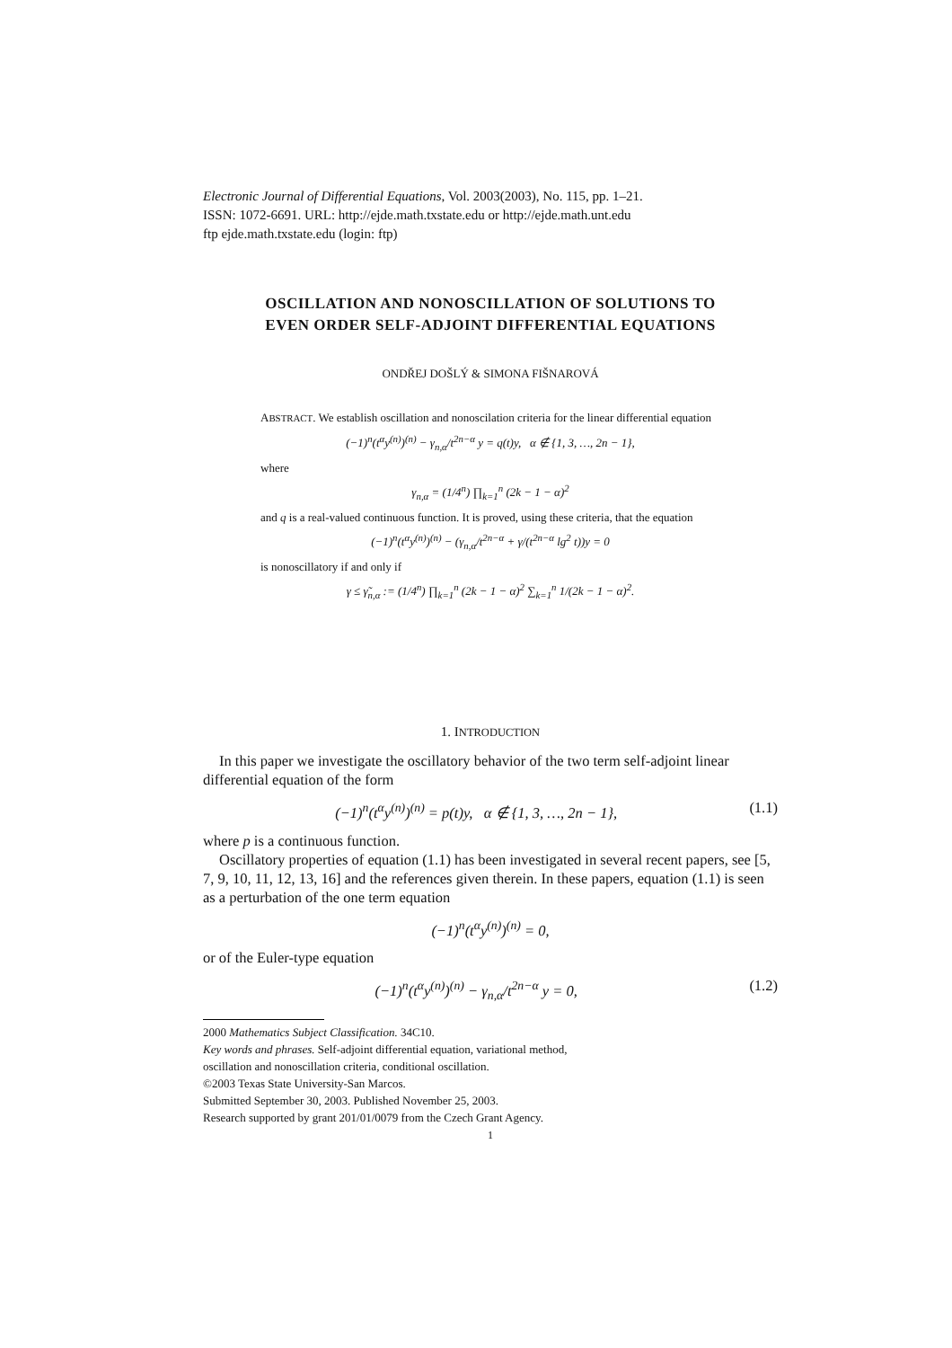Electronic Journal of Differential Equations, Vol. 2003(2003), No. 115, pp. 1–21.
ISSN: 1072-6691. URL: http://ejde.math.txstate.edu or http://ejde.math.unt.edu
ftp ejde.math.txstate.edu (login: ftp)
OSCILLATION AND NONOSCILLATION OF SOLUTIONS TO
EVEN ORDER SELF-ADJOINT DIFFERENTIAL EQUATIONS
ONDŘEJ DOŠLÝ & SIMONA FIŠNAROVÁ
ABSTRACT. We establish oscillation and nonoscilation criteria for the linear differential equation
(−1)<sup>n</sup>(t<sup>α</sup>y<sup>(n)</sup>)<sup>(n)</sup> − γ<sub>n,α</sub>/t<sup>2n−α</sup> y = q(t)y, α ∉ {1, 3, …, 2n − 1},
where
γ<sub>n,α</sub> = (1/4<sup>n</sup>) ∏<sub>k=1</sub><sup>n</sup> (2k − 1 − α)<sup>2</sup>
and q is a real-valued continuous function. It is proved, using these criteria, that the equation
(−1)<sup>n</sup>(t<sup>α</sup>y<sup>(n)</sup>)<sup>(n)</sup> − (γ<sub>n,α</sub>/t<sup>2n−α</sup> + γ/(t<sup>2n−α</sup> lg<sup>2</sup> t))y = 0
is nonoscillatory if and only if
γ ≤ γ̃<sub>n,α</sub> := (1/4<sup>n</sup>) ∏<sub>k=1</sub><sup>n</sup> (2k − 1 − α)<sup>2</sup> ∑<sub>k=1</sub><sup>n</sup> 1/(2k − 1 − α)<sup>2</sup>.
1. INTRODUCTION
In this paper we investigate the oscillatory behavior of the two term self-adjoint linear differential equation of the form
(−1)<sup>n</sup>(t<sup>α</sup>y<sup>(n)</sup>)<sup>(n)</sup> = p(t)y, α ∉ {1, 3, …, 2n − 1}, (1.1)
where p is a continuous function.
Oscillatory properties of equation (1.1) has been investigated in several recent papers, see [5, 7, 9, 10, 11, 12, 13, 16] and the references given therein. In these papers, equation (1.1) is seen as a perturbation of the one term equation
(−1)<sup>n</sup>(t<sup>α</sup>y<sup>(n)</sup>)<sup>(n)</sup> = 0,
or of the Euler-type equation
(−1)<sup>n</sup>(t<sup>α</sup>y<sup>(n)</sup>)<sup>(n)</sup> − γ<sub>n,α</sub>/t<sup>2n−α</sup> y = 0, (1.2)
2000 Mathematics Subject Classification. 34C10.
Key words and phrases. Self-adjoint differential equation, variational method,
oscillation and nonoscillation criteria, conditional oscillation.
©2003 Texas State University-San Marcos.
Submitted September 30, 2003. Published November 25, 2003.
Research supported by grant 201/01/0079 from the Czech Grant Agency.
1